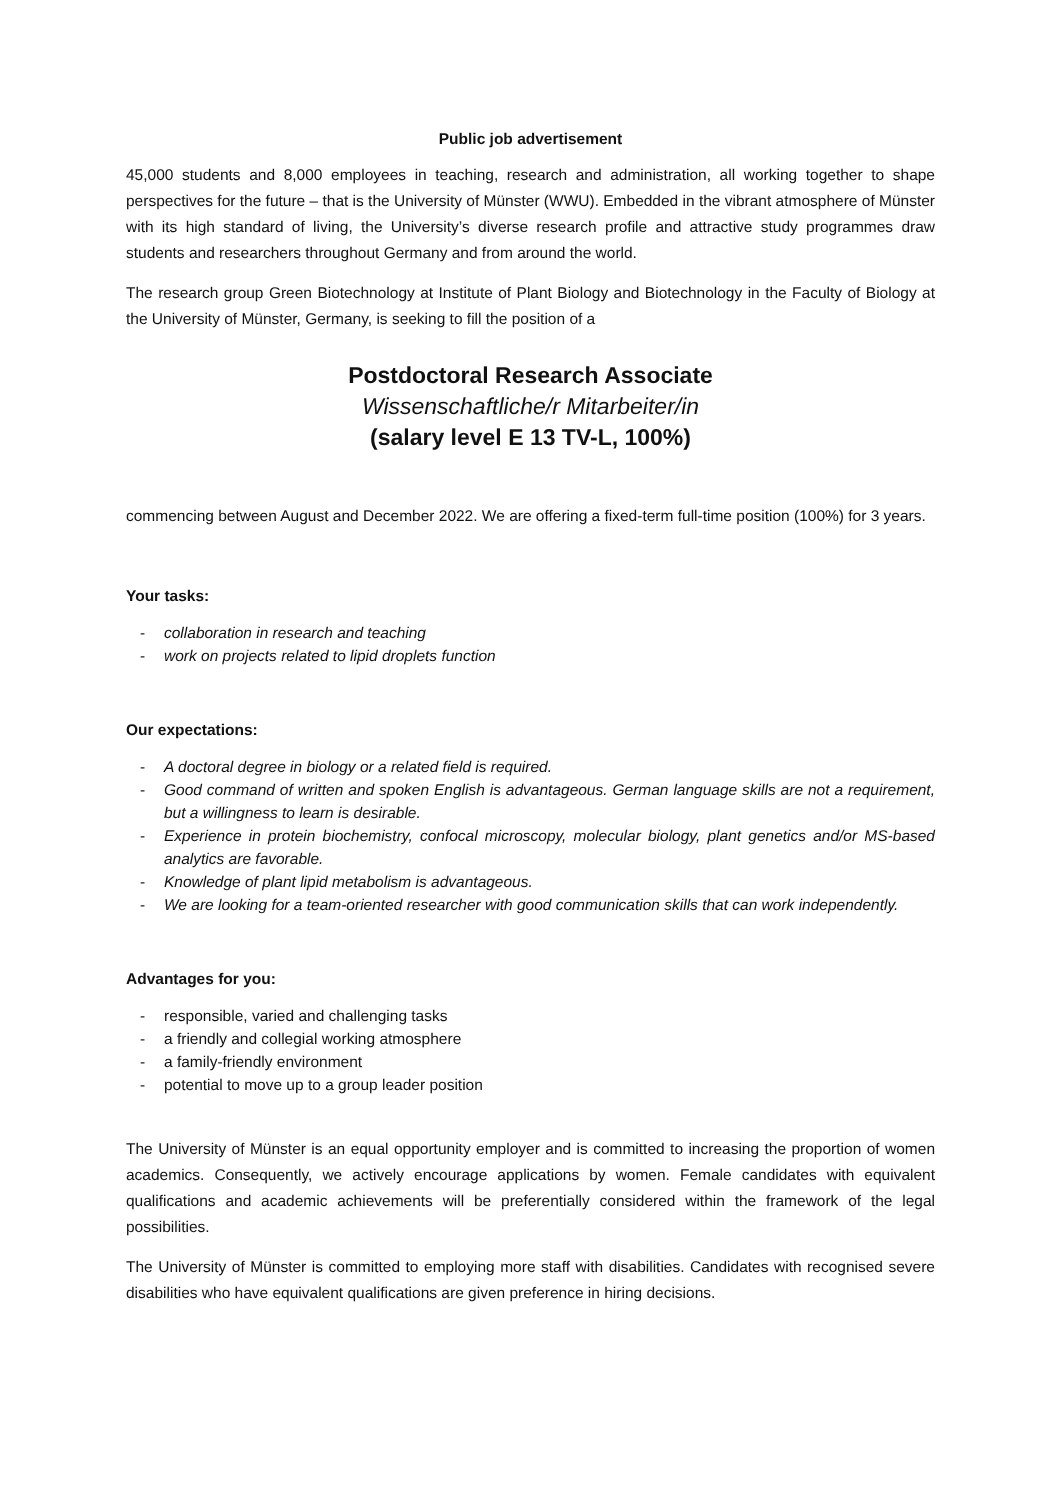Public job advertisement
45,000 students and 8,000 employees in teaching, research and administration, all working together to shape perspectives for the future – that is the University of Münster (WWU). Embedded in the vibrant atmosphere of Münster with its high standard of living, the University’s diverse research profile and attractive study programmes draw students and researchers throughout Germany and from around the world.
The research group Green Biotechnology at Institute of Plant Biology and Biotechnology in the Faculty of Biology at the University of Münster, Germany, is seeking to fill the position of a
Postdoctoral Research Associate
Wissenschaftliche/r Mitarbeiter/in
(salary level E 13 TV-L, 100%)
commencing between August and December 2022. We are offering a fixed-term full-time position (100%) for 3 years.
Your tasks:
- collaboration in research and teaching
- work on projects related to lipid droplets function
Our expectations:
- A doctoral degree in biology or a related field is required.
- Good command of written and spoken English is advantageous. German language skills are not a requirement, but a willingness to learn is desirable.
- Experience in protein biochemistry, confocal microscopy, molecular biology, plant genetics and/or MS-based analytics are favorable.
- Knowledge of plant lipid metabolism is advantageous.
- We are looking for a team-oriented researcher with good communication skills that can work independently.
Advantages for you:
- responsible, varied and challenging tasks
- a friendly and collegial working atmosphere
- a family-friendly environment
- potential to move up to a group leader position
The University of Münster is an equal opportunity employer and is committed to increasing the proportion of women academics. Consequently, we actively encourage applications by women. Female candidates with equivalent qualifications and academic achievements will be preferentially considered within the framework of the legal possibilities.
The University of Münster is committed to employing more staff with disabilities. Candidates with recognised severe disabilities who have equivalent qualifications are given preference in hiring decisions.